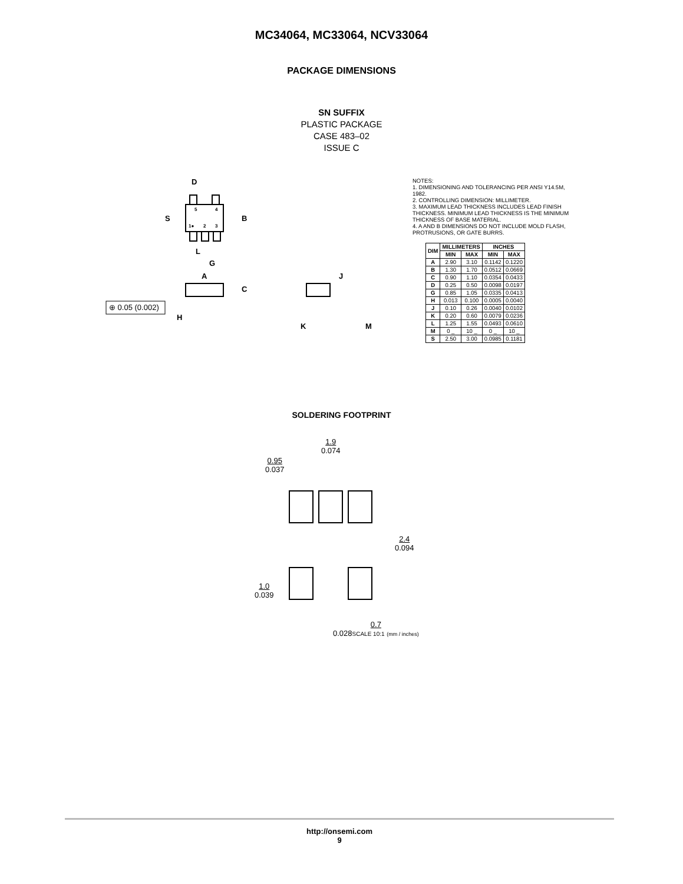MC34064, MC33064, NCV33064
PACKAGE DIMENSIONS
SN SUFFIX
PLASTIC PACKAGE
CASE 483–02
ISSUE C
D
S B
5 4
1● 2 3
L
G
A
C
⊕ 0.05 (0.002)
H
J
K M
NOTES:
1. DIMENSIONING AND TOLERANCING PER ANSI Y14.5M, 1982.
2. CONTROLLING DIMENSION: MILLIMETER.
3. MAXIMUM LEAD THICKNESS INCLUDES LEAD FINISH THICKNESS. MINIMUM LEAD THICKNESS IS THE MINIMUM THICKNESS OF BASE MATERIAL.
4. A AND B DIMENSIONS DO NOT INCLUDE MOLD FLASH, PROTRUSIONS, OR GATE BURRS.
| DIM | MILLIMETERS | | INCHES | |
| --- | --- | --- | --- | --- |
| | MIN | MAX | MIN | MAX |
| A | 2.90 | 3.10 | 0.1142 | 0.1220 |
| B | 1.30 | 1.70 | 0.0512 | 0.0669 |
| C | 0.90 | 1.10 | 0.0354 | 0.0433 |
| D | 0.25 | 0.50 | 0.0098 | 0.0197 |
| G | 0.85 | 1.05 | 0.0335 | 0.0413 |
| H | 0.013 | 0.100 | 0.0005 | 0.0040 |
| J | 0.10 | 0.26 | 0.0040 | 0.0102 |
| K | 0.20 | 0.60 | 0.0079 | 0.0236 |
| L | 1.25 | 1.55 | 0.0493 | 0.0610 |
| M | 0 _ | 10 _ | 0 _ | 10 _ |
| S | 2.50 | 3.00 | 0.0985 | 0.1181 |
SOLDERING FOOTPRINT
1.9
0.074
0.95
0.037
2.4
0.094
1.0
0.039
0.7
0.028SCALE 10:1 (mm / inches)
http://onsemi.com
9